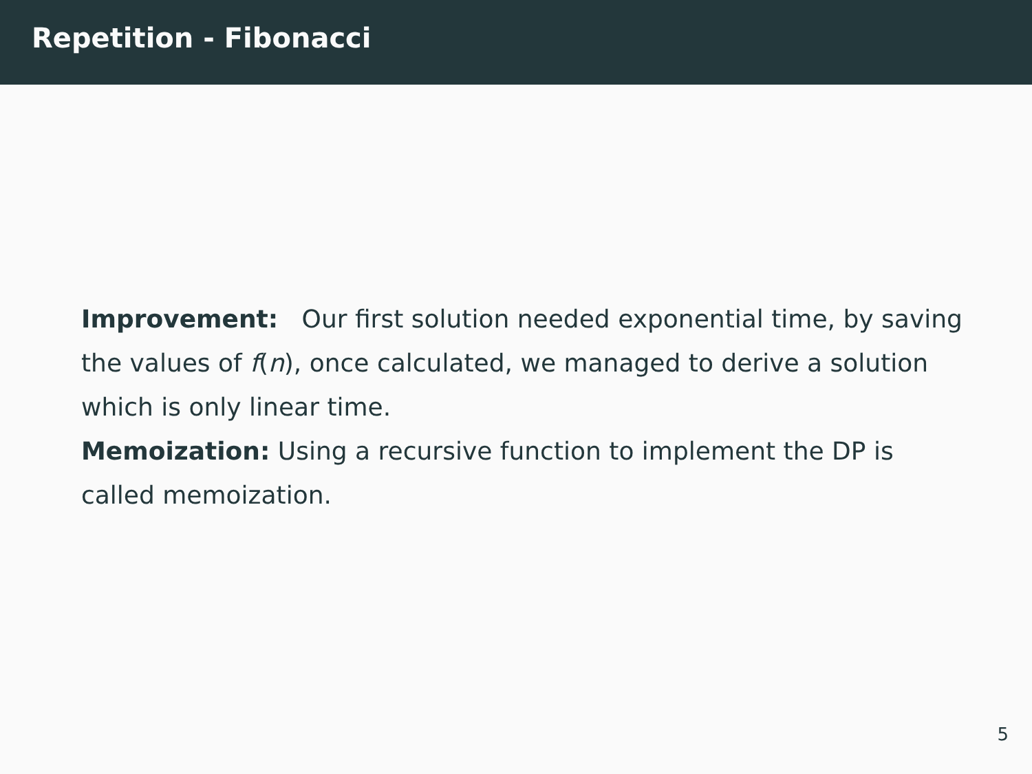Repetition - Fibonacci
Improvement: Our first solution needed exponential time, by saving the values of f(n), once calculated, we managed to derive a solution which is only linear time.
Memoization: Using a recursive function to implement the DP is called memoization.
5